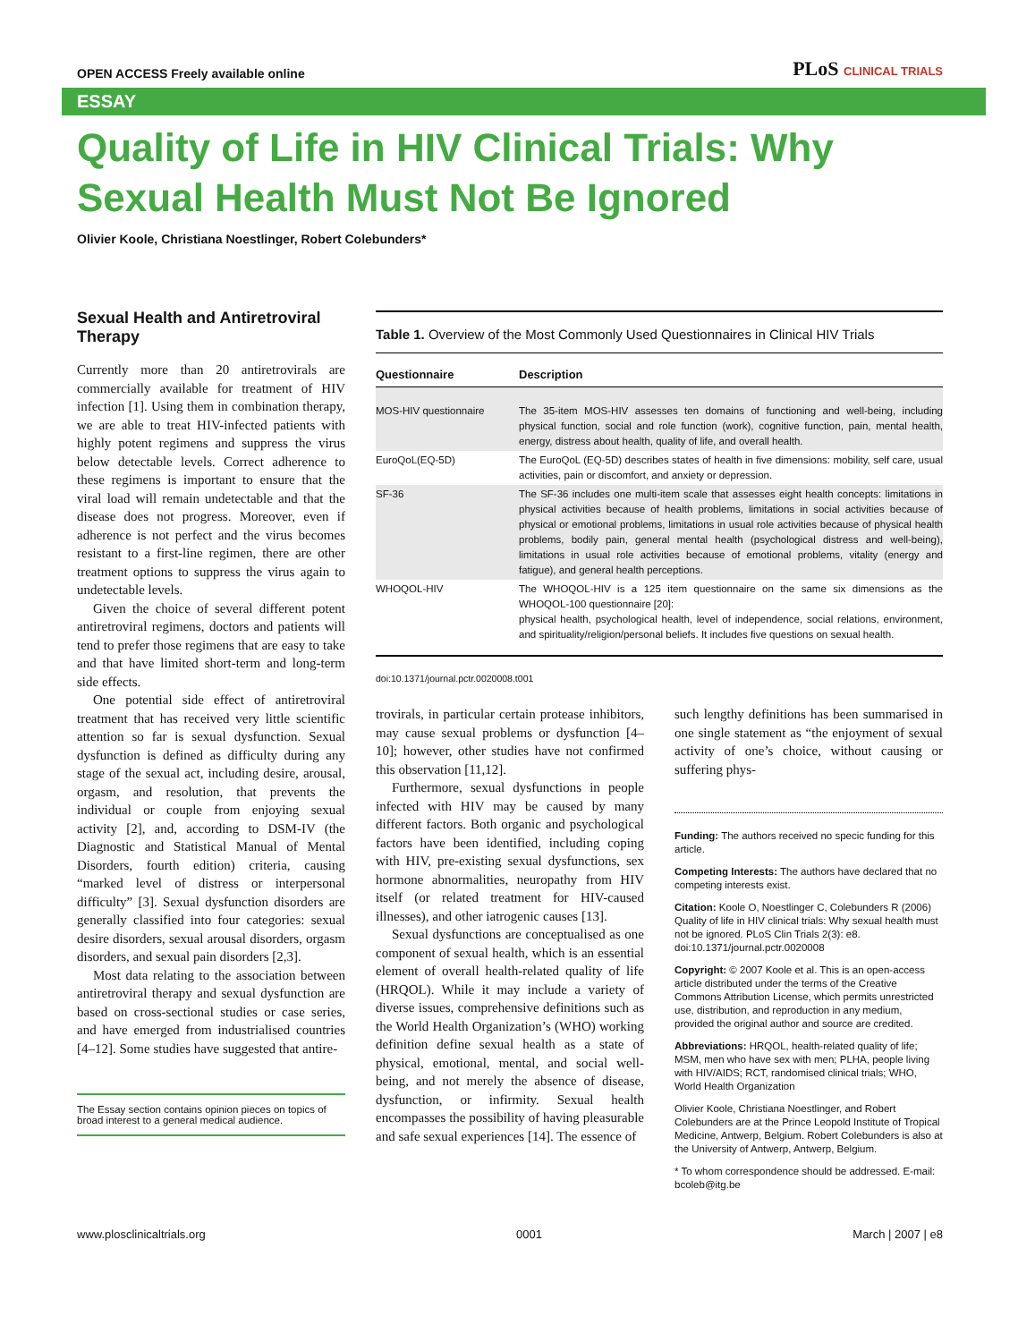OPEN ACCESS Freely available online
PLoS CLINICAL TRIALS
ESSAY
Quality of Life in HIV Clinical Trials: Why Sexual Health Must Not Be Ignored
Olivier Koole, Christiana Noestlinger, Robert Colebunders*
Sexual Health and Antiretroviral Therapy
Currently more than 20 antiretrovirals are commercially available for treatment of HIV infection [1]. Using them in combination therapy, we are able to treat HIV-infected patients with highly potent regimens and suppress the virus below detectable levels. Correct adherence to these regimens is important to ensure that the viral load will remain undetectable and that the disease does not progress. Moreover, even if adherence is not perfect and the virus becomes resistant to a first-line regimen, there are other treatment options to suppress the virus again to undetectable levels.
Given the choice of several different potent antiretroviral regimens, doctors and patients will tend to prefer those regimens that are easy to take and that have limited short-term and long-term side effects.
One potential side effect of antiretroviral treatment that has received very little scientific attention so far is sexual dysfunction. Sexual dysfunction is defined as difficulty during any stage of the sexual act, including desire, arousal, orgasm, and resolution, that prevents the individual or couple from enjoying sexual activity [2], and, according to DSM-IV (the Diagnostic and Statistical Manual of Mental Disorders, fourth edition) criteria, causing “marked level of distress or interpersonal difficulty” [3]. Sexual dysfunction disorders are generally classified into four categories: sexual desire disorders, sexual arousal disorders, orgasm disorders, and sexual pain disorders [2,3].
Most data relating to the association between antiretroviral therapy and sexual dysfunction are based on cross-sectional studies or case series, and have emerged from industrialised countries [4–12]. Some studies have suggested that antire-
The Essay section contains opinion pieces on topics of broad interest to a general medical audience.
Table 1. Overview of the Most Commonly Used Questionnaires in Clinical HIV Trials
| Questionnaire | Description |
| --- | --- |
| MOS-HIV questionnaire | The 35-item MOS-HIV assesses ten domains of functioning and well-being, including physical function, social and role function (work), cognitive function, pain, mental health, energy, distress about health, quality of life, and overall health. |
| EuroQoL(EQ-5D) | The EuroQoL (EQ-5D) describes states of health in five dimensions: mobility, self care, usual activities, pain or discomfort, and anxiety or depression. |
| SF-36 | The SF-36 includes one multi-item scale that assesses eight health concepts: limitations in physical activities because of health problems, limitations in social activities because of physical or emotional problems, limitations in usual role activities because of physical health problems, bodily pain, general mental health (psychological distress and well-being), limitations in usual role activities because of emotional problems, vitality (energy and fatigue), and general health perceptions. |
| WHOQOL-HIV | The WHOQOL-HIV is a 125 item questionnaire on the same six dimensions as the WHOQOL-100 questionnaire [20]: physical health, psychological health, level of independence, social relations, environment, and spirituality/religion/personal beliefs. It includes five questions on sexual health. |
doi:10.1371/journal.pctr.0020008.t001
trovirals, in particular certain protease inhibitors, may cause sexual problems or dysfunction [4–10]; however, other studies have not confirmed this observation [11,12].
Furthermore, sexual dysfunctions in people infected with HIV may be caused by many different factors. Both organic and psychological factors have been identified, including coping with HIV, pre-existing sexual dysfunctions, sex hormone abnormalities, neuropathy from HIV itself (or related treatment for HIV-caused illnesses), and other iatrogenic causes [13].
Sexual dysfunctions are conceptualised as one component of sexual health, which is an essential element of overall health-related quality of life (HRQOL). While it may include a variety of diverse issues, comprehensive definitions such as the World Health Organization’s (WHO) working definition define sexual health as a state of physical, emotional, mental, and social well-being, and not merely the absence of disease, dysfunction, or infirmity. Sexual health encompasses the possibility of having pleasurable and safe sexual experiences [14]. The essence of
such lengthy definitions has been summarised in one single statement as “the enjoyment of sexual activity of one’s choice, without causing or suffering phys-
Funding: The authors received no specic funding for this article.
Competing Interests: The authors have declared that no competing interests exist.
Citation: Koole O, Noestlinger C, Colebunders R (2006) Quality of life in HIV clinical trials: Why sexual health must not be ignored. PLoS Clin Trials 2(3): e8. doi:10.1371/journal.pctr.0020008
Copyright: © 2007 Koole et al. This is an open-access article distributed under the terms of the Creative Commons Attribution License, which permits unrestricted use, distribution, and reproduction in any medium, provided the original author and source are credited.
Abbreviations: HRQOL, health-related quality of life; MSM, men who have sex with men; PLHA, people living with HIV/AIDS; RCT, randomised clinical trials; WHO, World Health Organization
Olivier Koole, Christiana Noestlinger, and Robert Colebunders are at the Prince Leopold Institute of Tropical Medicine, Antwerp, Belgium. Robert Colebunders is also at the University of Antwerp, Antwerp, Belgium.
* To whom correspondence should be addressed. E-mail: bcoleb@itg.be
www.plosclinicaltrials.org 0001 March | 2007 | e8